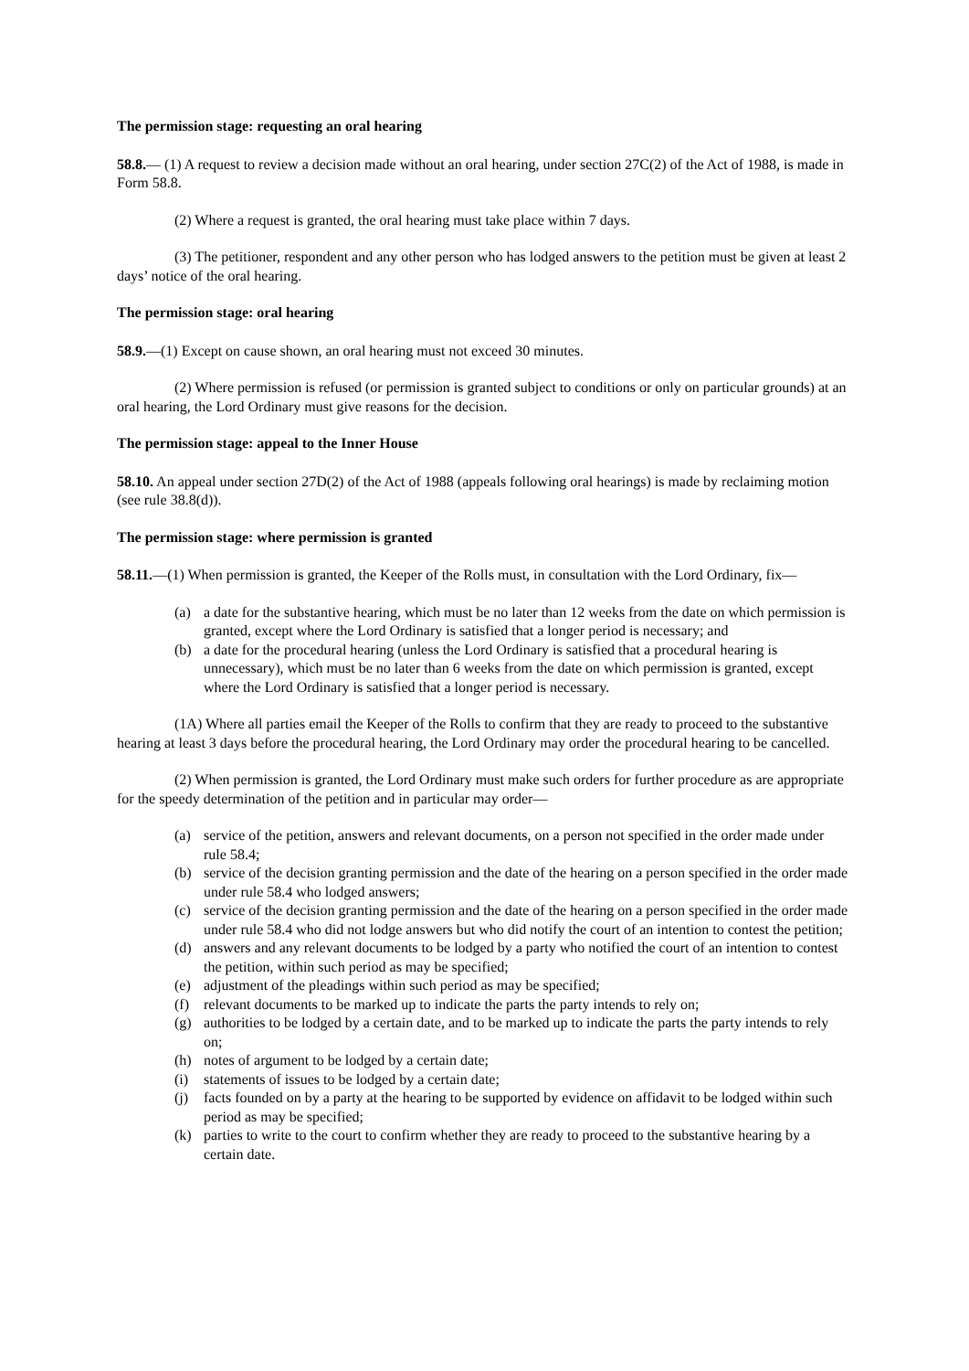The permission stage: requesting an oral hearing
58.8.— (1) A request to review a decision made without an oral hearing, under section 27C(2) of the Act of 1988, is made in Form 58.8.
(2) Where a request is granted, the oral hearing must take place within 7 days.
(3) The petitioner, respondent and any other person who has lodged answers to the petition must be given at least 2 days’ notice of the oral hearing.
The permission stage: oral hearing
58.9.—(1) Except on cause shown, an oral hearing must not exceed 30 minutes.
(2) Where permission is refused (or permission is granted subject to conditions or only on particular grounds) at an oral hearing, the Lord Ordinary must give reasons for the decision.
The permission stage: appeal to the Inner House
58.10. An appeal under section 27D(2) of the Act of 1988 (appeals following oral hearings) is made by reclaiming motion (see rule 38.8(d)).
The permission stage: where permission is granted
58.11.—(1) When permission is granted, the Keeper of the Rolls must, in consultation with the Lord Ordinary, fix—
(a) a date for the substantive hearing, which must be no later than 12 weeks from the date on which permission is granted, except where the Lord Ordinary is satisfied that a longer period is necessary; and
(b) a date for the procedural hearing (unless the Lord Ordinary is satisfied that a procedural hearing is unnecessary), which must be no later than 6 weeks from the date on which permission is granted, except where the Lord Ordinary is satisfied that a longer period is necessary.
(1A) Where all parties email the Keeper of the Rolls to confirm that they are ready to proceed to the substantive hearing at least 3 days before the procedural hearing, the Lord Ordinary may order the procedural hearing to be cancelled.
(2) When permission is granted, the Lord Ordinary must make such orders for further procedure as are appropriate for the speedy determination of the petition and in particular may order—
(a) service of the petition, answers and relevant documents, on a person not specified in the order made under rule 58.4;
(b) service of the decision granting permission and the date of the hearing on a person specified in the order made under rule 58.4 who lodged answers;
(c) service of the decision granting permission and the date of the hearing on a person specified in the order made under rule 58.4 who did not lodge answers but who did notify the court of an intention to contest the petition;
(d) answers and any relevant documents to be lodged by a party who notified the court of an intention to contest the petition, within such period as may be specified;
(e) adjustment of the pleadings within such period as may be specified;
(f) relevant documents to be marked up to indicate the parts the party intends to rely on;
(g) authorities to be lodged by a certain date, and to be marked up to indicate the parts the party intends to rely on;
(h) notes of argument to be lodged by a certain date;
(i) statements of issues to be lodged by a certain date;
(j) facts founded on by a party at the hearing to be supported by evidence on affidavit to be lodged within such period as may be specified;
(k) parties to write to the court to confirm whether they are ready to proceed to the substantive hearing by a certain date.